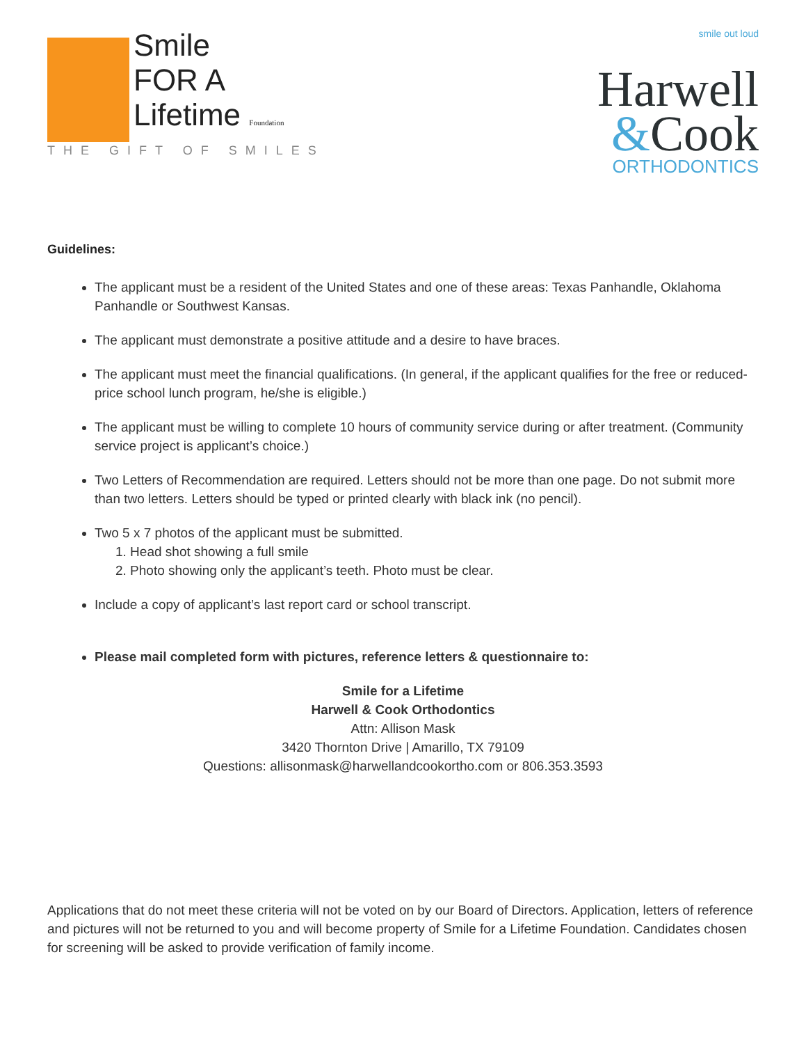Smile
FOR A
Lifetime Foundation
THE GIFT OF SMILES
smile out loud
Harwell
&Cook
ORTHODONTICS
Guidelines:
The applicant must be a resident of the United States and one of these areas: Texas Panhandle, Oklahoma Panhandle or Southwest Kansas.
The applicant must demonstrate a positive attitude and a desire to have braces.
The applicant must meet the financial qualifications. (In general, if the applicant qualifies for the free or reduced-price school lunch program, he/she is eligible.)
The applicant must be willing to complete 10 hours of community service during or after treatment. (Community service project is applicant’s choice.)
Two Letters of Recommendation are required. Letters should not be more than one page. Do not submit more than two letters. Letters should be typed or printed clearly with black ink (no pencil).
Two 5 x 7 photos of the applicant must be submitted.
1. Head shot showing a full smile
2. Photo showing only the applicant’s teeth. Photo must be clear.
Include a copy of applicant’s last report card or school transcript.
Please mail completed form with pictures, reference letters & questionnaire to:
Smile for a Lifetime
Harwell & Cook Orthodontics
Attn: Allison Mask
3420 Thornton Drive | Amarillo, TX 79109
Questions: allisonmask@harwellandcookortho.com or 806.353.3593
Applications that do not meet these criteria will not be voted on by our Board of Directors. Application, letters of reference and pictures will not be returned to you and will become property of Smile for a Lifetime Foundation. Candidates chosen for screening will be asked to provide verification of family income.